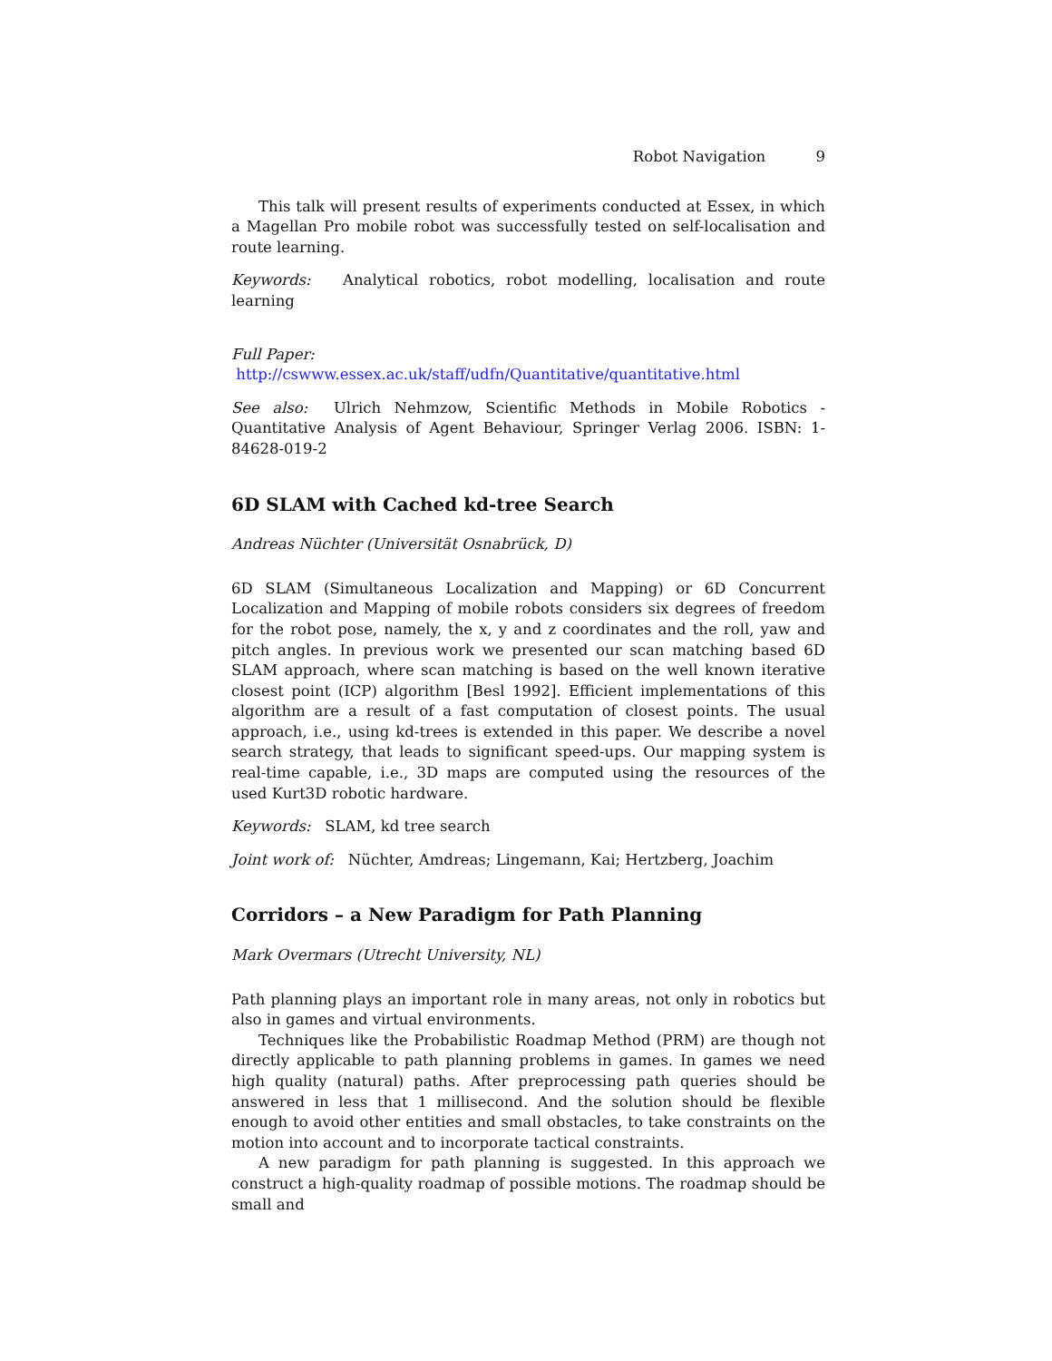Robot Navigation 9
This talk will present results of experiments conducted at Essex, in which a Magellan Pro mobile robot was successfully tested on self-localisation and route learning.
Keywords: Analytical robotics, robot modelling, localisation and route learning
Full Paper:
http://cswww.essex.ac.uk/staff/udfn/Quantitative/quantitative.html
See also: Ulrich Nehmzow, Scientific Methods in Mobile Robotics - Quantitative Analysis of Agent Behaviour, Springer Verlag 2006. ISBN: 1-84628-019-2
6D SLAM with Cached kd-tree Search
Andreas Nüchter (Universität Osnabrück, D)
6D SLAM (Simultaneous Localization and Mapping) or 6D Concurrent Localization and Mapping of mobile robots considers six degrees of freedom for the robot pose, namely, the x, y and z coordinates and the roll, yaw and pitch angles. In previous work we presented our scan matching based 6D SLAM approach, where scan matching is based on the well known iterative closest point (ICP) algorithm [Besl 1992]. Efficient implementations of this algorithm are a result of a fast computation of closest points. The usual approach, i.e., using kd-trees is extended in this paper. We describe a novel search strategy, that leads to significant speed-ups. Our mapping system is real-time capable, i.e., 3D maps are computed using the resources of the used Kurt3D robotic hardware.
Keywords: SLAM, kd tree search
Joint work of: Nüchter, Amdreas; Lingemann, Kai; Hertzberg, Joachim
Corridors – a New Paradigm for Path Planning
Mark Overmars (Utrecht University, NL)
Path planning plays an important role in many areas, not only in robotics but also in games and virtual environments.
Techniques like the Probabilistic Roadmap Method (PRM) are though not directly applicable to path planning problems in games. In games we need high quality (natural) paths. After preprocessing path queries should be answered in less that 1 millisecond. And the solution should be flexible enough to avoid other entities and small obstacles, to take constraints on the motion into account and to incorporate tactical constraints.
A new paradigm for path planning is suggested. In this approach we construct a high-quality roadmap of possible motions. The roadmap should be small and